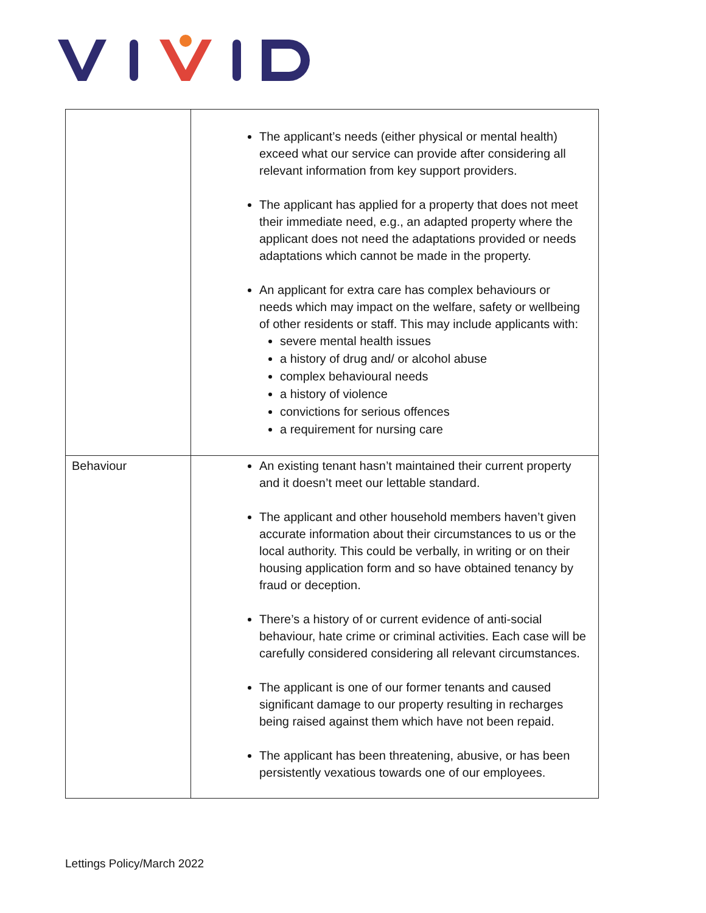| | The applicant’s needs (either physical or mental health) exceed what our service can provide after considering all relevant information from key support providers. The applicant has applied for a property that does not meet their immediate need, e.g., an adapted property where the applicant does not need the adaptations provided or needs adaptations which cannot be made in the property. An applicant for extra care has complex behaviours or needs which may impact on the welfare, safety or wellbeing of other residents or staff. This may include applicants with: severe mental health issues a history of drug and/ or alcohol abuse complex behavioural needs a history of violence convictions for serious offences a requirement for nursing care |
| Behaviour | An existing tenant hasn’t maintained their current property and it doesn’t meet our lettable standard. The applicant and other household members haven’t given accurate information about their circumstances to us or the local authority. This could be verbally, in writing or on their housing application form and so have obtained tenancy by fraud or deception. There’s a history of or current evidence of anti-social behaviour, hate crime or criminal activities. Each case will be carefully considered considering all relevant circumstances. The applicant is one of our former tenants and caused significant damage to our property resulting in recharges being raised against them which have not been repaid. The applicant has been threatening, abusive, or has been persistently vexatious towards one of our employees. |
Lettings Policy/March 2022